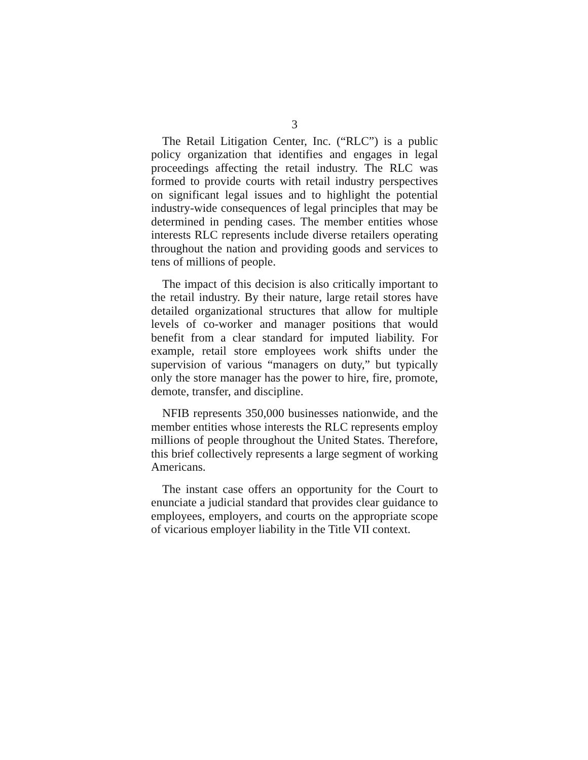3
The Retail Litigation Center, Inc. (“RLC”) is a public policy organization that identifies and engages in legal proceedings affecting the retail industry. The RLC was formed to provide courts with retail industry perspectives on significant legal issues and to highlight the potential industry-wide consequences of legal principles that may be determined in pending cases. The member entities whose interests RLC represents include diverse retailers operating throughout the nation and providing goods and services to tens of millions of people.
The impact of this decision is also critically important to the retail industry. By their nature, large retail stores have detailed organizational structures that allow for multiple levels of co-worker and manager positions that would benefit from a clear standard for imputed liability. For example, retail store employees work shifts under the supervision of various “managers on duty,” but typically only the store manager has the power to hire, fire, promote, demote, transfer, and discipline.
NFIB represents 350,000 businesses nationwide, and the member entities whose interests the RLC represents employ millions of people throughout the United States. Therefore, this brief collectively represents a large segment of working Americans.
The instant case offers an opportunity for the Court to enunciate a judicial standard that provides clear guidance to employees, employers, and courts on the appropriate scope of vicarious employer liability in the Title VII context.